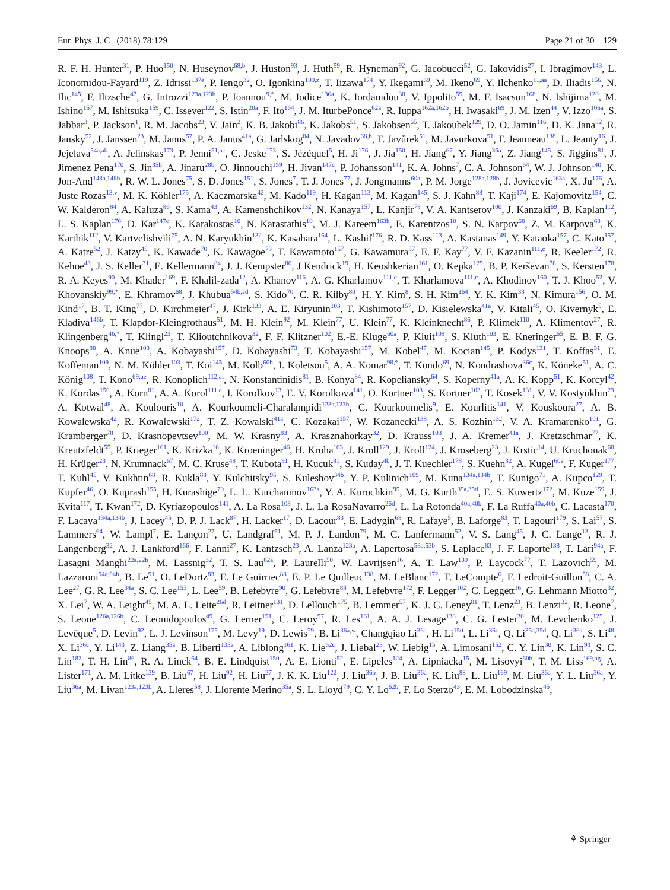Eur. Phys. J. C (2018) 78:129 Page 21 of 30 129
R. F. H. Hunter<sup>31</sup>, P. Huo<sup>150</sup>, N. Huseynov<sup>68,b</sup>, J. Huston<sup>93</sup>, J. Huth<sup>59</sup>, R. Hyneman<sup>92</sup>, G. Iacobucci<sup>52</sup>, G. Iakovidis<sup>27</sup>, I. Ibragimov<sup>143</sup>, L. Iconomidou-Fayard<sup>119</sup>, Z. Idrissi<sup>137e</sup>, P. Iengo<sup>32</sup>, O. Igonkina<sup>109,z</sup>, T. Iizawa<sup>174</sup>, Y. Ikegami<sup>69</sup>, M. Ikeno<sup>69</sup>, Y. Ilchenko<sup>11,aa</sup>, D. Iliadis<sup>156</sup>, N. Ilic<sup>145</sup>, F. Iltzsche<sup>47</sup>, G. Introzzi<sup>123a,123b</sup>, P. Ioannou<sup>9,*</sup>, M. Iodice<sup>136a</sup>, K. Iordanidou<sup>38</sup>, V. Ippolito<sup>59</sup>, M. F. Isacson<sup>168</sup>, N. Ishijima<sup>120</sup>, M. Ishino<sup>157</sup>, M. Ishitsuka<sup>159</sup>, C. Issever<sup>122</sup>, S. Istin<sup>20a</sup>, F. Ito<sup>164</sup>, J. M. IturbePonce<sup>62a</sup>, R. Iuppa<sup>162a,162b</sup>, H. Iwasaki<sup>69</sup>, J. M. Izen<sup>44</sup>, V. Izzo<sup>106a</sup>, S. Jabbar<sup>3</sup>, P. Jackson<sup>1</sup>, R. M. Jacobs<sup>23</sup>, V. Jain<sup>2</sup>, K. B. Jakobi<sup>86</sup>, K. Jakobs<sup>51</sup>, S. Jakobsen<sup>65</sup>, T. Jakoubek<sup>129</sup>, D. O. Jamin<sup>116</sup>, D. K. Jana<sup>82</sup>, R. Jansky<sup>52</sup>, J. Janssen<sup>23</sup>, M. Janus<sup>57</sup>, P. A. Janus<sup>41a</sup>, G. Jarlskog<sup>84</sup>, N. Javadov<sup>68,b</sup>, T. Javůrek<sup>51</sup>, M. Javurkova<sup>51</sup>, F. Jeanneau<sup>138</sup>, L. Jeanty<sup>16</sup>, J. Jejelava<sup>54a,ab</sup>, A. Jelinskas<sup>173</sup>, P. Jenni<sup>51,ac</sup>, C. Jeske<sup>173</sup>, S. Jézéquel<sup>5</sup>, H. Ji<sup>176</sup>, J. Jia<sup>150</sup>, H. Jiang<sup>67</sup>, Y. Jiang<sup>36a</sup>, Z. Jiang<sup>145</sup>, S. Jiggins<sup>81</sup>, J. Jimenez Pena<sup>170</sup>, S. Jin<sup>35b</sup>, A. Jinaru<sup>28b</sup>, O. Jinnouchi<sup>159</sup>, H. Jivan<sup>147c</sup>, P. Johansson<sup>141</sup>, K. A. Johns<sup>7</sup>, C. A. Johnson<sup>64</sup>, W. J. Johnson<sup>140</sup>, K. Jon-And<sup>148a,148b</sup>, R. W. L. Jones<sup>75</sup>, S. D. Jones<sup>151</sup>, S. Jones<sup>7</sup>, T. J. Jones<sup>77</sup>, J. Jongmanns<sup>60a</sup>, P. M. Jorge<sup>128a,128b</sup>, J. Jovicevic<sup>163a</sup>, X. Ju<sup>176</sup>, A. Juste Rozas<sup>13,v</sup>, M. K. Köhler<sup>175</sup>, A. Kaczmarska<sup>42</sup>, M. Kado<sup>119</sup>, H. Kagan<sup>113</sup>, M. Kagan<sup>145</sup>, S. J. Kahn<sup>88</sup>, T. Kaji<sup>174</sup>, E. Kajomovitz<sup>154</sup>, C. W. Kalderon<sup>84</sup>, A. Kaluza<sup>86</sup>, S. Kama<sup>43</sup>, A. Kamenshchikov<sup>132</sup>, N. Kanaya<sup>157</sup>, L. Kanjir<sup>78</sup>, V. A. Kantserov<sup>100</sup>, J. Kanzaki<sup>69</sup>, B. Kaplan<sup>112</sup>, L. S. Kaplan<sup>176</sup>, D. Kar<sup>147c</sup>, K. Karakostas<sup>10</sup>, N. Karastathis<sup>10</sup>, M. J. Kareem<sup>163b</sup>, E. Karentzos<sup>10</sup>, S. N. Karpov<sup>68</sup>, Z. M. Karpova<sup>68</sup>, K. Karthik<sup>112</sup>, V. Kartvelishvili<sup>75</sup>, A. N. Karyukhin<sup>132</sup>, K. Kasahara<sup>164</sup>, L. Kashif<sup>176</sup>, R. D. Kass<sup>113</sup>, A. Kastanas<sup>149</sup>, Y. Kataoka<sup>157</sup>, C. Kato<sup>157</sup>, A. Katre<sup>52</sup>, J. Katzy<sup>45</sup>, K. Kawade<sup>70</sup>, K. Kawagoe<sup>73</sup>, T. Kawamoto<sup>157</sup>, G. Kawamura<sup>57</sup>, E. F. Kay<sup>77</sup>, V. F. Kazanin<sup>111,c</sup>, R. Keeler<sup>172</sup>, R. Kehoe<sup>43</sup>, J. S. Keller<sup>31</sup>, E. Kellermann<sup>84</sup>, J. J. Kempster<sup>80</sup>, J Kendrick<sup>19</sup>, H. Keoshkerian<sup>161</sup>, O. Kepka<sup>129</sup>, B. P. Kerševan<sup>78</sup>, S. Kersten<sup>178</sup>, R. A. Keyes<sup>90</sup>, M. Khader<sup>169</sup>, F. Khalil-zada<sup>12</sup>, A. Khanov<sup>116</sup>, A. G. Kharlamov<sup>111,c</sup>, T. Kharlamova<sup>111,c</sup>, A. Khodinov<sup>160</sup>, T. J. Khoo<sup>52</sup>, V. Khovanskiy<sup>99,*</sup>, E. Khramov<sup>68</sup>, J. Khubua<sup>54b,ad</sup>, S. Kido<sup>70</sup>, C. R. Kilby<sup>80</sup>, H. Y. Kim<sup>8</sup>, S. H. Kim<sup>164</sup>, Y. K. Kim<sup>33</sup>, N. Kimura<sup>156</sup>, O. M. Kind<sup>17</sup>, B. T. King<sup>77</sup>, D. Kirchmeier<sup>47</sup>, J. Kirk<sup>133</sup>, A. E. Kiryunin<sup>103</sup>, T. Kishimoto<sup>157</sup>, D. Kisielewska<sup>41a</sup>, V. Kitali<sup>45</sup>, O. Kivernyk<sup>5</sup>, E. Kladiva<sup>146b</sup>, T. Klapdor-Kleingrothaus<sup>51</sup>, M. H. Klein<sup>92</sup>, M. Klein<sup>77</sup>, U. Klein<sup>77</sup>, K. Kleinknecht<sup>86</sup>, P. Klimek<sup>110</sup>, A. Klimentov<sup>27</sup>, R. Klingenberg<sup>46,*</sup>, T. Klingl<sup>23</sup>, T. Klioutchnikova<sup>32</sup>, F. F. Klitzner<sup>102</sup>, E.-E. Kluge<sup>60a</sup>, P. Kluit<sup>109</sup>, S. Kluth<sup>103</sup>, E. Kneringer<sup>65</sup>, E. B. F. G. Knoops<sup>88</sup>, A. Knue<sup>103</sup>, A. Kobayashi<sup>157</sup>, D. Kobayashi<sup>73</sup>, T. Kobayashi<sup>157</sup>, M. Kobel<sup>47</sup>, M. Kocian<sup>145</sup>, P. Kodys<sup>131</sup>, T. Koffas<sup>31</sup>, E. Koffeman<sup>109</sup>, N. M. Köhler<sup>103</sup>, T. Koi<sup>145</sup>, M. Kolb<sup>60b</sup>, I. Koletsou<sup>5</sup>, A. A. Komar<sup>98,*</sup>, T. Kondo<sup>69</sup>, N. Kondrashova<sup>36c</sup>, K. Köneke<sup>51</sup>, A. C. König<sup>108</sup>, T. Kono<sup>69,ae</sup>, R. Konoplich<sup>112,af</sup>, N. Konstantinidis<sup>81</sup>, B. Konya<sup>84</sup>, R. Kopeliansky<sup>64</sup>, S. Koperny<sup>41a</sup>, A. K. Kopp<sup>51</sup>, K. Korcyl<sup>42</sup>, K. Kordas<sup>156</sup>, A. Korn<sup>81</sup>, A. A. Korol<sup>111,c</sup>, I. Korolkov<sup>13</sup>, E. V. Korolkova<sup>141</sup>, O. Kortner<sup>103</sup>, S. Kortner<sup>103</sup>, T. Kosek<sup>131</sup>, V. V. Kostyukhin<sup>23</sup>, A. Kotwal<sup>48</sup>, A. Koulouris<sup>10</sup>, A. Kourkoumeli-Charalampidi<sup>123a,123b</sup>, C. Kourkoumelis<sup>9</sup>, E. Kourlitis<sup>141</sup>, V. Kouskoura<sup>27</sup>, A. B. Kowalewska<sup>42</sup>, R. Kowalewski<sup>172</sup>, T. Z. Kowalski<sup>41a</sup>, C. Kozakai<sup>157</sup>, W. Kozanecki<sup>138</sup>, A. S. Kozhin<sup>132</sup>, V. A. Kramarenko<sup>101</sup>, G. Kramberger<sup>78</sup>, D. Krasnopevtsev<sup>100</sup>, M. W. Krasny<sup>83</sup>, A. Krasznahorkay<sup>32</sup>, D. Krauss<sup>103</sup>, J. A. Kremer<sup>41a</sup>, J. Kretzschmar<sup>77</sup>, K. Kreutzfeldt<sup>55</sup>, P. Krieger<sup>161</sup>, K. Krizka<sup>16</sup>, K. Kroeninger<sup>46</sup>, H. Kroha<sup>103</sup>, J. Kroll<sup>129</sup>, J. Kroll<sup>124</sup>, J. Kroseberg<sup>23</sup>, J. Krstic<sup>14</sup>, U. Kruchonak<sup>68</sup>, H. Krüger<sup>23</sup>, N. Krumnack<sup>67</sup>, M. C. Kruse<sup>48</sup>, T. Kubota<sup>91</sup>, H. Kucuk<sup>81</sup>, S. Kuday<sup>4b</sup>, J. T. Kuechler<sup>178</sup>, S. Kuehn<sup>32</sup>, A. Kugel<sup>60a</sup>, F. Kuger<sup>177</sup>, T. Kuhl<sup>45</sup>, V. Kukhtin<sup>68</sup>, R. Kukla<sup>88</sup>, Y. Kulchitsky<sup>95</sup>, S. Kuleshov<sup>34b</sup>, Y. P. Kulinich<sup>169</sup>, M. Kuna<sup>134a,134b</sup>, T. Kunigo<sup>71</sup>, A. Kupco<sup>129</sup>, T. Kupfer<sup>46</sup>, O. Kuprash<sup>155</sup>, H. Kurashige<sup>70</sup>, L. L. Kurchaninov<sup>163a</sup>, Y. A. Kurochkin<sup>95</sup>, M. G. Kurth<sup>35a,35d</sup>, E. S. Kuwertz<sup>172</sup>, M. Kuze<sup>159</sup>, J. Kvita<sup>117</sup>, T. Kwan<sup>172</sup>, D. Kyriazopoulos<sup>141</sup>, A. La Rosa<sup>103</sup>, J. L. La RosaNavarro<sup>26d</sup>, L. La Rotonda<sup>40a,40b</sup>, F. La Ruffa<sup>40a,40b</sup>, C. Lacasta<sup>170</sup>, F. Lacava<sup>134a,134b</sup>, J. Lacey<sup>45</sup>, D. P. J. Lack<sup>87</sup>, H. Lacker<sup>17</sup>, D. Lacour<sup>83</sup>, E. Ladygin<sup>68</sup>, R. Lafaye<sup>5</sup>, B. Laforge<sup>83</sup>, T. Lagouri<sup>179</sup>, S. Lai<sup>57</sup>, S. Lammers<sup>64</sup>, W. Lampl<sup>7</sup>, E. Lançon<sup>27</sup>, U. Landgraf<sup>51</sup>, M. P. J. Landon<sup>79</sup>, M. C. Lanfermann<sup>52</sup>, V. S. Lang<sup>45</sup>, J. C. Lange<sup>13</sup>, R. J. Langenberg<sup>32</sup>, A. J. Lankford<sup>166</sup>, F. Lanni<sup>27</sup>, K. Lantzsch<sup>23</sup>, A. Lanza<sup>123a</sup>, A. Lapertosa<sup>53a,53b</sup>, S. Laplace<sup>83</sup>, J. F. Laporte<sup>138</sup>, T. Lari<sup>94a</sup>, F. Lasagni Manghi<sup>22a,22b</sup>, M. Lassnig<sup>32</sup>, T. S. Lau<sup>62a</sup>, P. Laurelli<sup>50</sup>, W. Lavrijsen<sup>16</sup>, A. T. Law<sup>139</sup>, P. Laycock<sup>77</sup>, T. Lazovich<sup>59</sup>, M. Lazzaroni<sup>94a,94b</sup>, B. Le<sup>91</sup>, O. LeDortz<sup>83</sup>, E. Le Guirriec<sup>88</sup>, E. P. Le Quilleuc<sup>138</sup>, M. LeBlanc<sup>172</sup>, T. LeCompte<sup>6</sup>, F. Ledroit-Guillon<sup>58</sup>, C. A. Lee<sup>27</sup>, G. R. Lee<sup>34a</sup>, S. C. Lee<sup>153</sup>, L. Lee<sup>59</sup>, B. Lefebvre<sup>90</sup>, G. Lefebvre<sup>83</sup>, M. Lefebvre<sup>172</sup>, F. Legger<sup>102</sup>, C. Leggett<sup>16</sup>, G. Lehmann Miotto<sup>32</sup>, X. Lei<sup>7</sup>, W. A. Leight<sup>45</sup>, M. A. L. Leite<sup>26d</sup>, R. Leitner<sup>131</sup>, D. Lellouch<sup>175</sup>, B. Lemmer<sup>57</sup>, K. J. C. Leney<sup>81</sup>, T. Lenz<sup>23</sup>, B. Lenzi<sup>32</sup>, R. Leone<sup>7</sup>, S. Leone<sup>126a,126b</sup>, C. Leonidopoulos<sup>49</sup>, G. Lerner<sup>151</sup>, C. Leroy<sup>97</sup>, R. Les<sup>161</sup>, A. A. J. Lesage<sup>138</sup>, C. G. Lester<sup>30</sup>, M. Levchenko<sup>125</sup>, J. Levêque<sup>5</sup>, D. Levin<sup>92</sup>, L. J. Levinson<sup>175</sup>, M. Levy<sup>19</sup>, D. Lewis<sup>79</sup>, B. Li<sup>36a,w</sup>, Changqiao Li<sup>36a</sup>, H. Li<sup>150</sup>, L. Li<sup>36c</sup>, Q. Li<sup>35a,35d</sup>, Q. Li<sup>36a</sup>, S. Li<sup>48</sup>, X. Li<sup>36c</sup>, Y. Li<sup>143</sup>, Z. Liang<sup>35a</sup>, B. Liberti<sup>135a</sup>, A. Liblong<sup>161</sup>, K. Lie<sup>62c</sup>, J. Liebal<sup>23</sup>, W. Liebig<sup>15</sup>, A. Limosani<sup>152</sup>, C. Y. Lin<sup>30</sup>, K. Lin<sup>93</sup>, S. C. Lin<sup>182</sup>, T. H. Lin<sup>86</sup>, R. A. Linck<sup>64</sup>, B. E. Lindquist<sup>150</sup>, A. E. Lionti<sup>52</sup>, E. Lipeles<sup>124</sup>, A. Lipniacka<sup>15</sup>, M. Lisovyi<sup>60b</sup>, T. M. Liss<sup>169,ag</sup>, A. Lister<sup>171</sup>, A. M. Litke<sup>139</sup>, B. Liu<sup>67</sup>, H. Liu<sup>92</sup>, H. Liu<sup>27</sup>, J. K. K. Liu<sup>122</sup>, J. Liu<sup>36b</sup>, J. B. Liu<sup>36a</sup>, K. Liu<sup>88</sup>, L. Liu<sup>169</sup>, M. Liu<sup>36a</sup>, Y. L. Liu<sup>36a</sup>, Y. Liu<sup>36a</sup>, M. Livan<sup>123a,123b</sup>, A. Lleres<sup>58</sup>, J. Llorente Merino<sup>35a</sup>, S. L. Lloyd<sup>79</sup>, C. Y. Lo<sup>62b</sup>, F. Lo Sterzo<sup>43</sup>, E. M. Lobodzinska<sup>45</sup>,
⚘ Springer